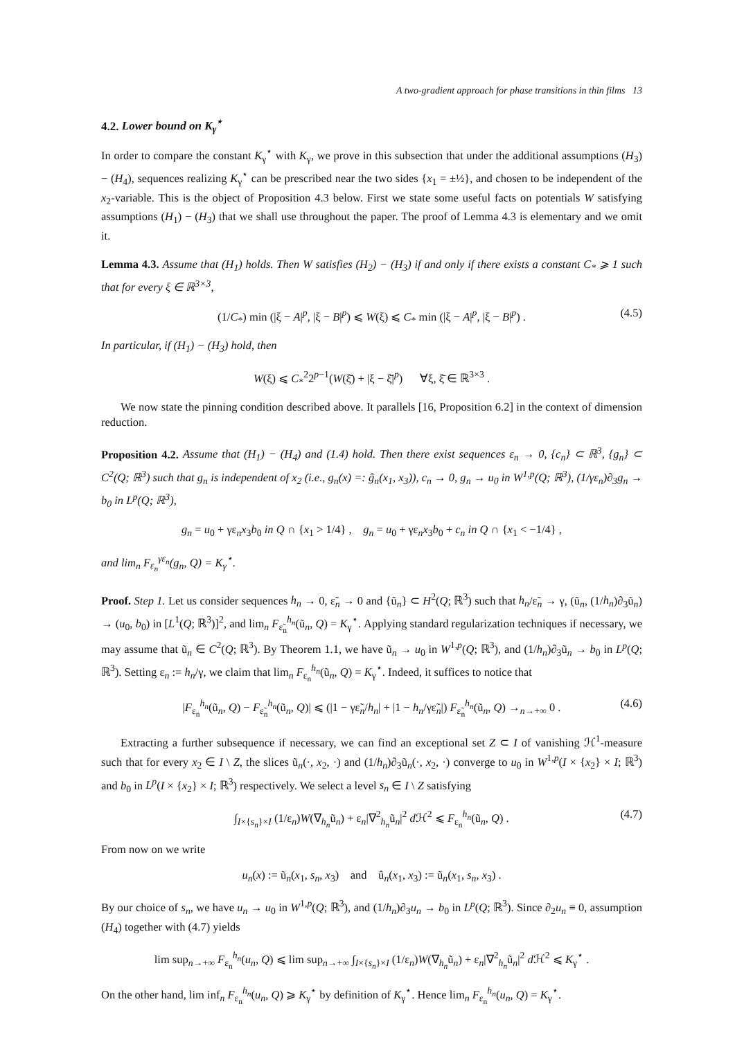A two-gradient approach for phase transitions in thin films 13
4.2. Lower bound on K<sub>γ</sub><sup>⋆</sup>
In order to compare the constant K<sub>γ</sub><sup>⋆</sup> with K<sub>γ</sub>, we prove in this subsection that under the additional assumptions (H<sub>3</sub>) − (H<sub>4</sub>), sequences realizing K<sub>γ</sub><sup>⋆</sup> can be prescribed near the two sides {x<sub>1</sub> = ±½}, and chosen to be independent of the x<sub>2</sub>-variable. This is the object of Proposition 4.3 below. First we state some useful facts on potentials W satisfying assumptions (H<sub>1</sub>) − (H<sub>3</sub>) that we shall use throughout the paper. The proof of Lemma 4.3 is elementary and we omit it.
Lemma 4.3. Assume that (H<sub>1</sub>) holds. Then W satisfies (H<sub>2</sub>) − (H<sub>3</sub>) if and only if there exists a constant C<sub>*</sub> ⩾ 1 such that for every ξ ∈ ℝ<sup>3×3</sup>,
(1/C<sub>*</sub>) min (|ξ − A|<sup>p</sup>, |ξ − B|<sup>p</sup>) ⩽ W(ξ) ⩽ C<sub>*</sub> min (|ξ − A|<sup>p</sup>, |ξ − B|<sup>p</sup>) . (4.5)
In particular, if (H<sub>1</sub>) − (H<sub>3</sub>) hold, then
W(ξ) ⩽ C<sub>*</sub><sup>2</sup>2<sup>p−1</sup>(W(ξ̄) + |ξ − ξ̄|<sup>p</sup>) ∀ξ, ξ̄ ∈ ℝ<sup>3×3</sup> .
We now state the pinning condition described above. It parallels [16, Proposition 6.2] in the context of dimension reduction.
Proposition 4.2. Assume that (H<sub>1</sub>) − (H<sub>4</sub>) and (1.4) hold. Then there exist sequences ε<sub>n</sub> → 0, {c<sub>n</sub>} ⊂ ℝ<sup>3</sup>, {g<sub>n</sub>} ⊂ C<sup>2</sup>(Q; ℝ<sup>3</sup>) such that g<sub>n</sub> is independent of x<sub>2</sub> (i.e., g<sub>n</sub>(x) =: ĝ<sub>n</sub>(x<sub>1</sub>, x<sub>3</sub>)), c<sub>n</sub> → 0, g<sub>n</sub> → u<sub>0</sub> in W<sup>1,p</sup>(Q; ℝ<sup>3</sup>), (1/γε<sub>n</sub>)∂<sub>3</sub>g<sub>n</sub> → b<sub>0</sub> in L<sup>p</sup>(Q; ℝ<sup>3</sup>),
g<sub>n</sub> = u<sub>0</sub> + γε<sub>n</sub>x<sub>3</sub>b<sub>0</sub> in Q ∩ {x<sub>1</sub> > 1/4} , g<sub>n</sub> = u<sub>0</sub> + γε<sub>n</sub>x<sub>3</sub>b<sub>0</sub> + c<sub>n</sub> in Q ∩ {x<sub>1</sub> < −1/4} ,
and lim<sub>n</sub> F<sub>ε<sub>n</sub></sub><sup>γε<sub>n</sub></sup>(g<sub>n</sub>, Q) = K<sub>γ</sub><sup>⋆</sup>.
Proof. Step 1. Let us consider sequences h<sub>n</sub> → 0, ε̃<sub>n</sub> → 0 and {ũ<sub>n</sub>} ⊂ H<sup>2</sup>(Q; ℝ<sup>3</sup>) such that h<sub>n</sub>/ε̃<sub>n</sub> → γ, (ũ<sub>n</sub>, (1/h<sub>n</sub>)∂<sub>3</sub>ũ<sub>n</sub>) → (u<sub>0</sub>, b<sub>0</sub>) in [L<sup>1</sup>(Q; ℝ<sup>3</sup>)]<sup>2</sup>, and lim<sub>n</sub> F<sub>ε̃<sub>n</sub></sub><sup>h<sub>n</sub></sup>(ũ<sub>n</sub>, Q) = K<sub>γ</sub><sup>⋆</sup>. Applying standard regularization techniques if necessary, we may assume that ũ<sub>n</sub> ∈ C<sup>2</sup>(Q; ℝ<sup>3</sup>). By Theorem 1.1, we have ũ<sub>n</sub> → u<sub>0</sub> in W<sup>1,p</sup>(Q; ℝ<sup>3</sup>), and (1/h<sub>n</sub>)∂<sub>3</sub>ũ<sub>n</sub> → b<sub>0</sub> in L<sup>p</sup>(Q; ℝ<sup>3</sup>). Setting ε<sub>n</sub> := h<sub>n</sub>/γ, we claim that lim<sub>n</sub> F<sub>ε<sub>n</sub></sub><sup>h<sub>n</sub></sup>(ũ<sub>n</sub>, Q) = K<sub>γ</sub><sup>⋆</sup>. Indeed, it suffices to notice that
|F<sub>ε<sub>n</sub></sub><sup>h<sub>n</sub></sup>(ũ<sub>n</sub>, Q) − F<sub>ε̃<sub>n</sub></sub><sup>h<sub>n</sub></sup>(ũ<sub>n</sub>, Q)| ⩽ (|1 − γε̃<sub>n</sub>/h<sub>n</sub>| + |1 − h<sub>n</sub>/γε̃<sub>n</sub>|) F<sub>ε̃<sub>n</sub></sub><sup>h<sub>n</sub></sup>(ũ<sub>n</sub>, Q) →<sub>n→+∞</sub> 0 . (4.6)
Extracting a further subsequence if necessary, we can find an exceptional set Z ⊂ I of vanishing ℋ<sup>1</sup>-measure such that for every x<sub>2</sub> ∈ I \ Z, the slices ũ<sub>n</sub>(·, x<sub>2</sub>, ·) and (1/h<sub>n</sub>)∂<sub>3</sub>ũ<sub>n</sub>(·, x<sub>2</sub>, ·) converge to u<sub>0</sub> in W<sup>1,p</sup>(I × {x<sub>2</sub>} × I; ℝ<sup>3</sup>) and b<sub>0</sub> in L<sup>p</sup>(I × {x<sub>2</sub>} × I; ℝ<sup>3</sup>) respectively. We select a level s<sub>n</sub> ∈ I \ Z satisfying
∫<sub>I×{s<sub>n</sub>}×I</sub> (1/ε<sub>n</sub>)W(∇<sub>h<sub>n</sub></sub>ũ<sub>n</sub>) + ε<sub>n</sub>|∇<sup>2</sup><sub>h<sub>n</sub></sub>ũ<sub>n</sub>|<sup>2</sup> d ℋ<sup>2</sup> ⩽ F<sub>ε<sub>n</sub></sub><sup>h<sub>n</sub></sup>(ũ<sub>n</sub>, Q) . (4.7)
From now on we write
u<sub>n</sub>(x) := ũ<sub>n</sub>(x<sub>1</sub>, s<sub>n</sub>, x<sub>3</sub>) and û<sub>n</sub>(x<sub>1</sub>, x<sub>3</sub>) := ũ<sub>n</sub>(x<sub>1</sub>, s<sub>n</sub>, x<sub>3</sub>) .
By our choice of s<sub>n</sub>, we have u<sub>n</sub> → u<sub>0</sub> in W<sup>1,p</sup>(Q; ℝ<sup>3</sup>), and (1/h<sub>n</sub>)∂<sub>3</sub>u<sub>n</sub> → b<sub>0</sub> in L<sup>p</sup>(Q; ℝ<sup>3</sup>). Since ∂<sub>2</sub>u<sub>n</sub> ≡ 0, assumption (H<sub>4</sub>) together with (4.7) yields
lim sup<sub>n→+∞</sub> F<sub>ε<sub>n</sub></sub><sup>h<sub>n</sub></sup>(u<sub>n</sub>, Q) ⩽ lim sup<sub>n→+∞</sub> ∫<sub>I×{s<sub>n</sub>}×I</sub> (1/ε<sub>n</sub>)W(∇<sub>h<sub>n</sub></sub>ũ<sub>n</sub>) + ε<sub>n</sub>|∇<sup>2</sup><sub>h<sub>n</sub></sub>ũ<sub>n</sub>|<sup>2</sup> d ℋ<sup>2</sup> ⩽ K<sub>γ</sub><sup>⋆</sup> .
On the other hand, lim inf<sub>n</sub> F<sub>ε<sub>n</sub></sub><sup>h<sub>n</sub></sup>(u<sub>n</sub>, Q) ⩾ K<sub>γ</sub><sup>⋆</sup> by definition of K<sub>γ</sub><sup>⋆</sup>. Hence lim<sub>n</sub> F<sub>ε<sub>n</sub></sub><sup>h<sub>n</sub></sup>(u<sub>n</sub>, Q) = K<sub>γ</sub><sup>⋆</sup>.